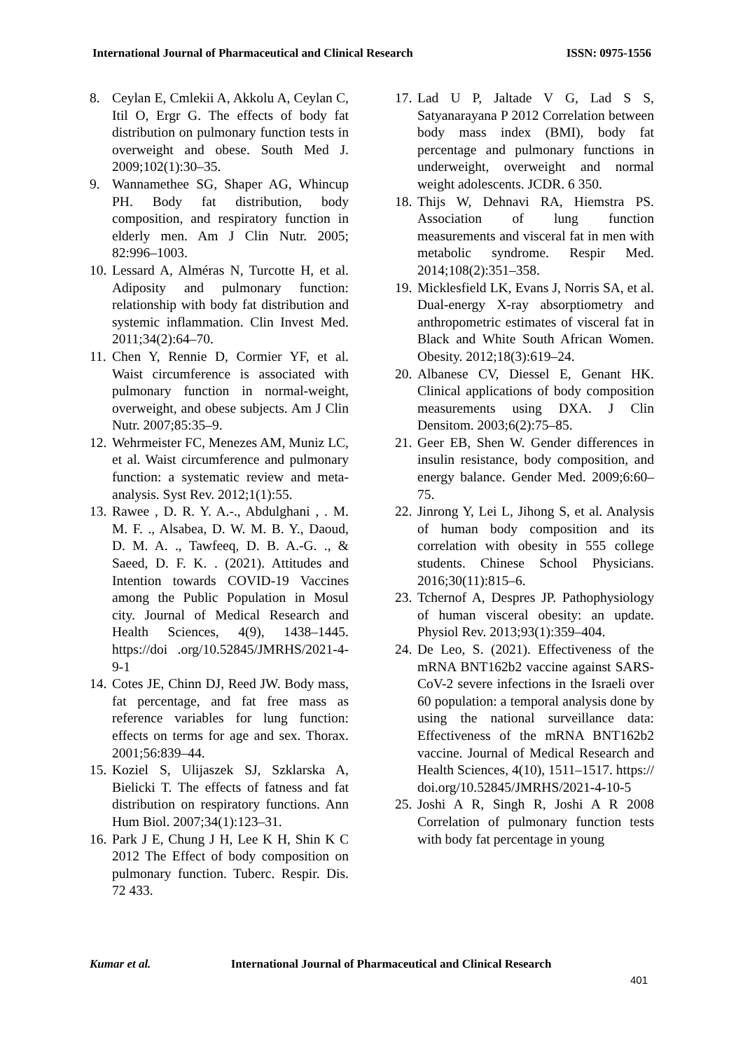International Journal of Pharmaceutical and Clinical Research ISSN: 0975-1556
8. Ceylan E, Cmlekii A, Akkolu A, Ceylan C, Itil O, Ergr G. The effects of body fat distribution on pulmonary function tests in overweight and obese. South Med J. 2009;102(1):30–35.
9. Wannamethee SG, Shaper AG, Whincup PH. Body fat distribution, body composition, and respiratory function in elderly men. Am J Clin Nutr. 2005; 82:996–1003.
10. Lessard A, Alméras N, Turcotte H, et al. Adiposity and pulmonary function: relationship with body fat distribution and systemic inflammation. Clin Invest Med. 2011;34(2):64–70.
11. Chen Y, Rennie D, Cormier YF, et al. Waist circumference is associated with pulmonary function in normal-weight, overweight, and obese subjects. Am J Clin Nutr. 2007;85:35–9.
12. Wehrmeister FC, Menezes AM, Muniz LC, et al. Waist circumference and pulmonary function: a systematic review and meta-analysis. Syst Rev. 2012;1(1):55.
13. Rawee , D. R. Y. A.-., Abdulghani , . M. M. F. ., Alsabea, D. W. M. B. Y., Daoud, D. M. A. ., Tawfeeq, D. B. A.-G. ., & Saeed, D. F. K. . (2021). Attitudes and Intention towards COVID-19 Vaccines among the Public Population in Mosul city. Journal of Medical Research and Health Sciences, 4(9), 1438–1445. https://doi .org/10.52845/JMRHS/2021-4-9-1
14. Cotes JE, Chinn DJ, Reed JW. Body mass, fat percentage, and fat free mass as reference variables for lung function: effects on terms for age and sex. Thorax. 2001;56:839–44.
15. Koziel S, Ulijaszek SJ, Szklarska A, Bielicki T. The effects of fatness and fat distribution on respiratory functions. Ann Hum Biol. 2007;34(1):123–31.
16. Park J E, Chung J H, Lee K H, Shin K C 2012 The Effect of body composition on pulmonary function. Tuberc. Respir. Dis. 72 433.
17. Lad U P, Jaltade V G, Lad S S, Satyanarayana P 2012 Correlation between body mass index (BMI), body fat percentage and pulmonary functions in underweight, overweight and normal weight adolescents. JCDR. 6 350.
18. Thijs W, Dehnavi RA, Hiemstra PS. Association of lung function measurements and visceral fat in men with metabolic syndrome. Respir Med. 2014;108(2):351–358.
19. Micklesfield LK, Evans J, Norris SA, et al. Dual-energy X-ray absorptiometry and anthropometric estimates of visceral fat in Black and White South African Women. Obesity. 2012;18(3):619–24.
20. Albanese CV, Diessel E, Genant HK. Clinical applications of body composition measurements using DXA. J Clin Densitom. 2003;6(2):75–85.
21. Geer EB, Shen W. Gender differences in insulin resistance, body composition, and energy balance. Gender Med. 2009;6:60–75.
22. Jinrong Y, Lei L, Jihong S, et al. Analysis of human body composition and its correlation with obesity in 555 college students. Chinese School Physicians. 2016;30(11):815–6.
23. Tchernof A, Despres JP. Pathophysiology of human visceral obesity: an update. Physiol Rev. 2013;93(1):359–404.
24. De Leo, S. (2021). Effectiveness of the mRNA BNT162b2 vaccine against SARS-CoV-2 severe infections in the Israeli over 60 population: a temporal analysis done by using the national surveillance data: Effectiveness of the mRNA BNT162b2 vaccine. Journal of Medical Research and Health Sciences, 4(10), 1511–1517. https:// doi.org/10.52845/JMRHS/2021-4-10-5
25. Joshi A R, Singh R, Joshi A R 2008 Correlation of pulmonary function tests with body fat percentage in young
Kumar et al. International Journal of Pharmaceutical and Clinical Research
401